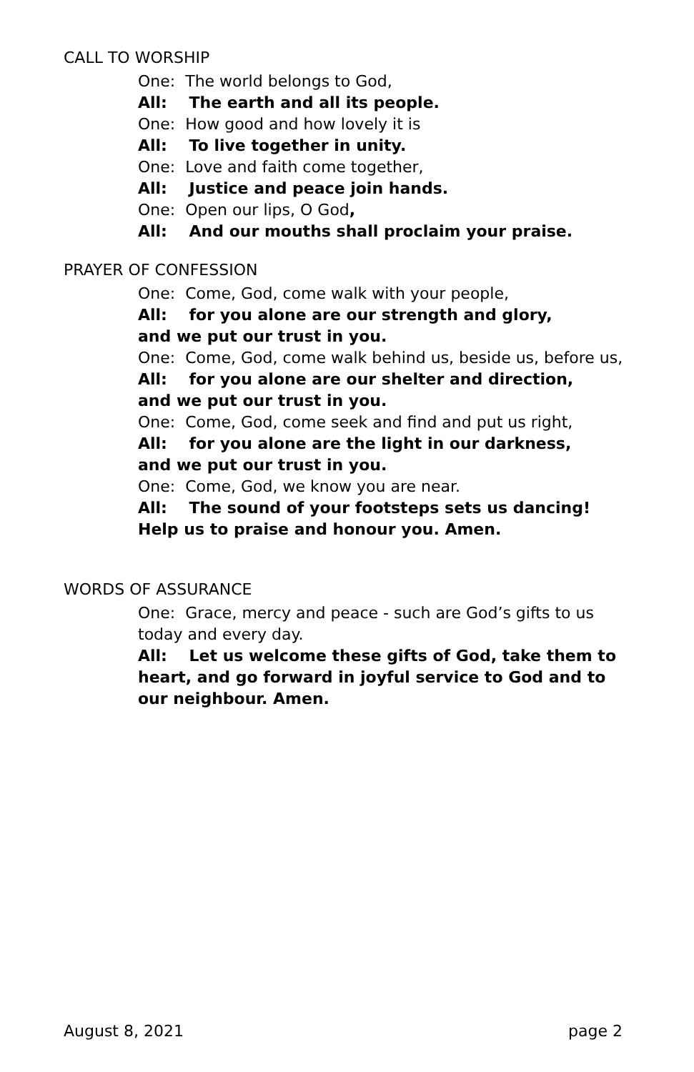CALL TO WORSHIP
One: The world belongs to God,
All: The earth and all its people.
One: How good and how lovely it is
All: To live together in unity.
One: Love and faith come together,
All: Justice and peace join hands.
One: Open our lips, O God,
All: And our mouths shall proclaim your praise.
PRAYER OF CONFESSION
One: Come, God, come walk with your people,
All: for you alone are our strength and glory,
and we put our trust in you.
One: Come, God, come walk behind us, beside us, before us,
All: for you alone are our shelter and direction,
and we put our trust in you.
One: Come, God, come seek and find and put us right,
All: for you alone are the light in our darkness,
and we put our trust in you.
One: Come, God, we know you are near.
All: The sound of your footsteps sets us dancing!
Help us to praise and honour you. Amen.
WORDS OF ASSURANCE
One: Grace, mercy and peace - such are God’s gifts to us today and every day.
All: Let us welcome these gifts of God, take them to heart, and go forward in joyful service to God and to our neighbour. Amen.
August 8, 2021 page 2